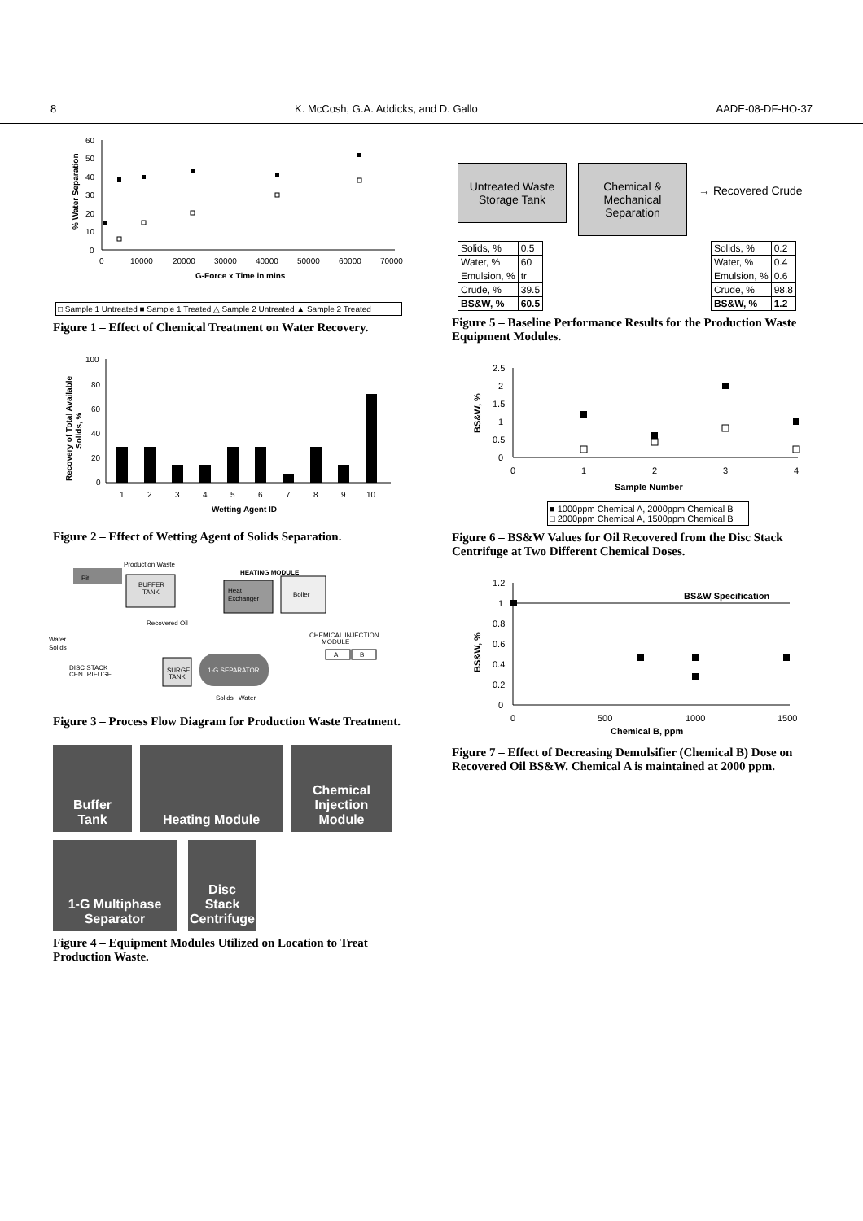8 K. McCosh, G.A. Addicks, and D. Gallo AADE-08-DF-HO-37
60
50
40
30
20
10
0
0
10000
20000
30000
40000
50000
60000
70000
G-Force x Time in mins
% Water Separation
□ Sample 1 Untreated ■ Sample 1 Treated △ Sample 2 Untreated ▲ Sample 2 Treated
Figure 1 – Effect of Chemical Treatment on Water Recovery.
100
80
60
40
20
0
1
2
3
4
5
6
7
8
9
10
Wetting Agent ID
Recovery of Total Available
Solids, %
Figure 2 – Effect of Wetting Agent of Solids Separation.
Pit
Production Waste
BUFFER
TANK
Heat
Exchanger
HEATING MODULE
Boiler
Recovered Oil
Water
Solids
CHEMICAL INJECTION
MODULE
A
B
DISC STACK
CENTRIFUGE
SURGE
TANK
1-G SEPARATOR
Solids
Water
Figure 3 – Process Flow Diagram for Production Waste Treatment.
Buffer Tank
Heating Module Chemical Injection Module
1-G Multiphase Separator
Disc Stack Centrifuge
Figure 4 – Equipment Modules Utilized on Location to Treat Production Waste.
Untreated Waste Storage Tank
Chemical & Mechanical Separation
→ Recovered Crude
| Solids, % | 0.5 |
| Water, % | 60 |
| Emulsion, % | tr |
| Crude, % | 39.5 |
| BS&W, % | 60.5 |
| Solids, % | 0.2 |
| Water, % | 0.4 |
| Emulsion, % | 0.6 |
| Crude, % | 98.8 |
| BS&W, % | 1.2 |
Figure 5 – Baseline Performance Results for the Production Waste Equipment Modules.
2.5
2
1.5
1
0.5
0
0
1
2
3
4
Sample Number
BS&W, %
■ 1000ppm Chemical A, 2000ppm Chemical B
□ 2000ppm Chemical A, 1500ppm Chemical B
Figure 6 – BS&W Values for Oil Recovered from the Disc Stack Centrifuge at Two Different Chemical Doses.
BS&W Specification
1.2
1
0.8
0.6
0.4
0.2
0
0
500
1000
1500
Chemical B, ppm
BS&W, %
Figure 7 – Effect of Decreasing Demulsifier (Chemical B) Dose on Recovered Oil BS&W. Chemical A is maintained at 2000 ppm.